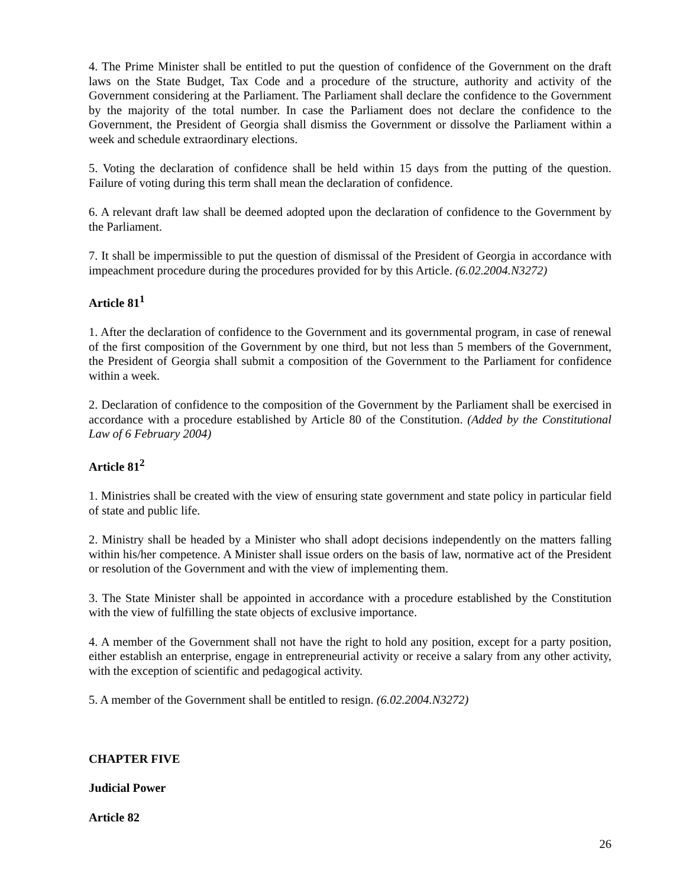4. The Prime Minister shall be entitled to put the question of confidence of the Government on the draft laws on the State Budget, Tax Code and a procedure of the structure, authority and activity of the Government considering at the Parliament. The Parliament shall declare the confidence to the Government by the majority of the total number. In case the Parliament does not declare the confidence to the Government, the President of Georgia shall dismiss the Government or dissolve the Parliament within a week and schedule extraordinary elections.
5. Voting the declaration of confidence shall be held within 15 days from the putting of the question. Failure of voting during this term shall mean the declaration of confidence.
6. A relevant draft law shall be deemed adopted upon the declaration of confidence to the Government by the Parliament.
7. It shall be impermissible to put the question of dismissal of the President of Georgia in accordance with impeachment procedure during the procedures provided for by this Article. (6.02.2004.N3272)
Article 81<sup>1</sup>
1. After the declaration of confidence to the Government and its governmental program, in case of renewal of the first composition of the Government by one third, but not less than 5 members of the Government, the President of Georgia shall submit a composition of the Government to the Parliament for confidence within a week.
2. Declaration of confidence to the composition of the Government by the Parliament shall be exercised in accordance with a procedure established by Article 80 of the Constitution. (Added by the Constitutional Law of 6 February 2004)
Article 81<sup>2</sup>
1. Ministries shall be created with the view of ensuring state government and state policy in particular field of state and public life.
2. Ministry shall be headed by a Minister who shall adopt decisions independently on the matters falling within his/her competence. A Minister shall issue orders on the basis of law, normative act of the President or resolution of the Government and with the view of implementing them.
3. The State Minister shall be appointed in accordance with a procedure established by the Constitution with the view of fulfilling the state objects of exclusive importance.
4. A member of the Government shall not have the right to hold any position, except for a party position, either establish an enterprise, engage in entrepreneurial activity or receive a salary from any other activity, with the exception of scientific and pedagogical activity.
5. A member of the Government shall be entitled to resign. (6.02.2004.N3272)
CHAPTER FIVE
Judicial Power
Article 82
26